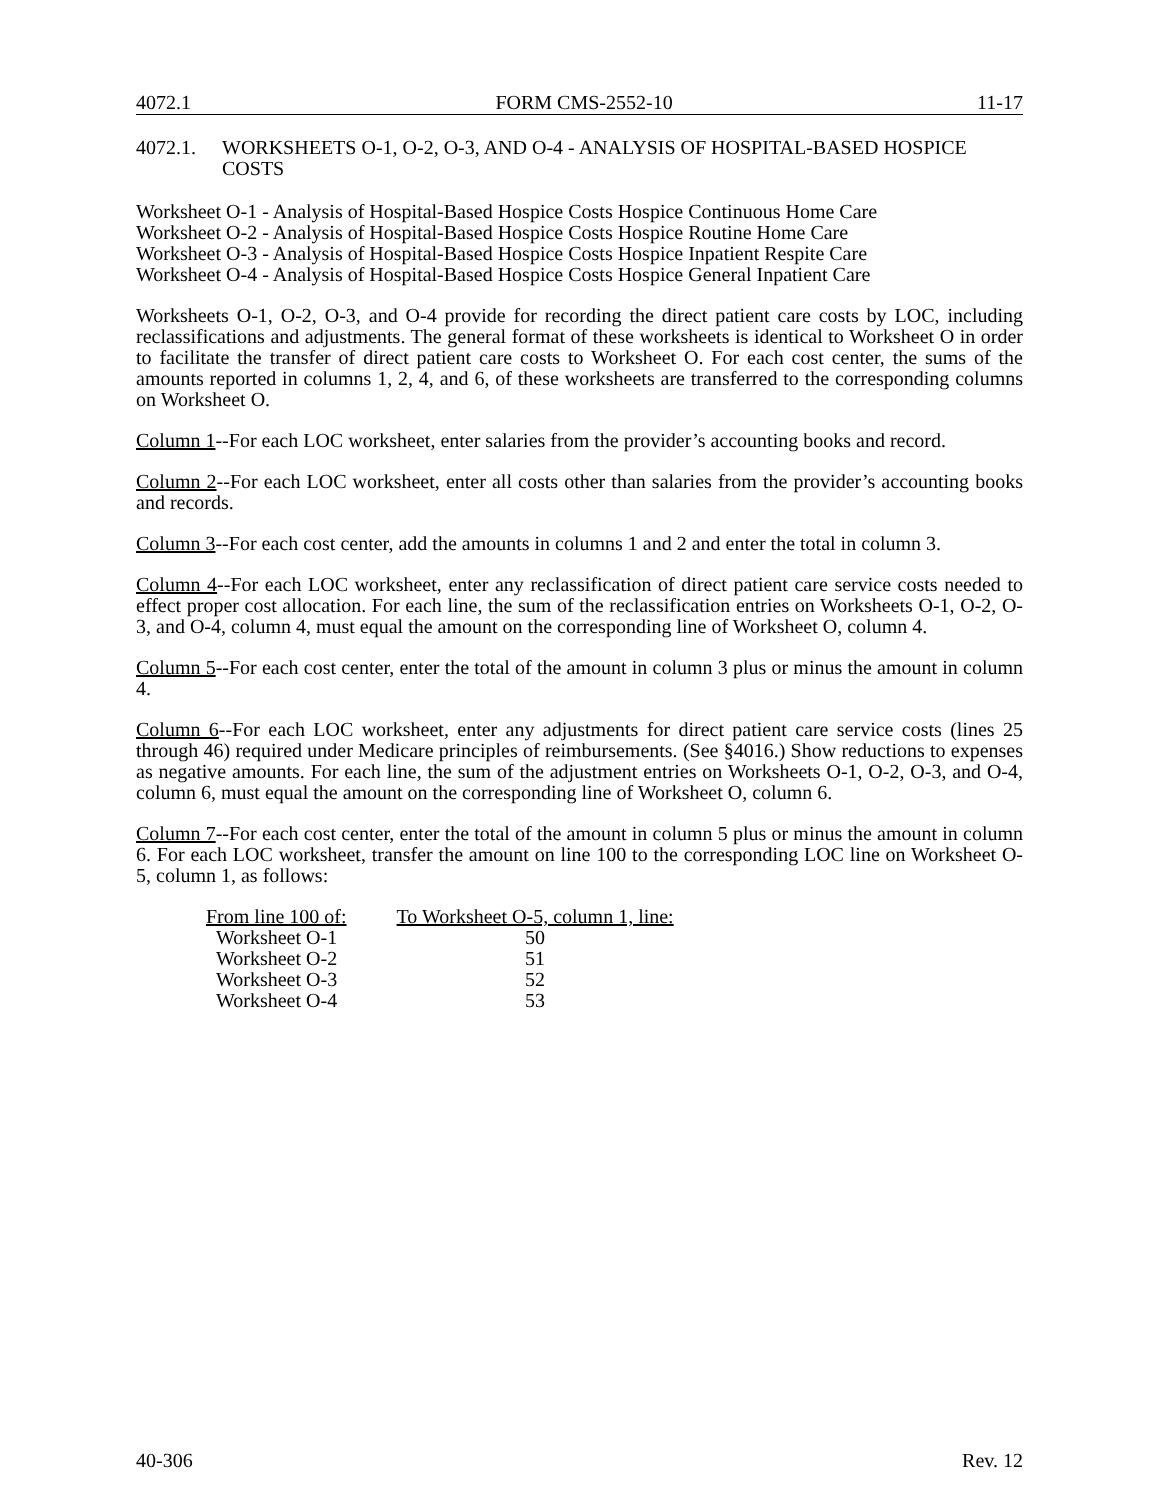4072.1 FORM CMS-2552-10 11-17
4072.1. WORKSHEETS O-1, O-2, O-3, AND O-4 - ANALYSIS OF HOSPITAL-BASED HOSPICE COSTS
Worksheet O-1 - Analysis of Hospital-Based Hospice Costs Hospice Continuous Home Care
Worksheet O-2 - Analysis of Hospital-Based Hospice Costs Hospice Routine Home Care
Worksheet O-3 - Analysis of Hospital-Based Hospice Costs Hospice Inpatient Respite Care
Worksheet O-4 - Analysis of Hospital-Based Hospice Costs Hospice General Inpatient Care
Worksheets O-1, O-2, O-3, and O-4 provide for recording the direct patient care costs by LOC, including reclassifications and adjustments. The general format of these worksheets is identical to Worksheet O in order to facilitate the transfer of direct patient care costs to Worksheet O. For each cost center, the sums of the amounts reported in columns 1, 2, 4, and 6, of these worksheets are transferred to the corresponding columns on Worksheet O.
Column 1--For each LOC worksheet, enter salaries from the provider’s accounting books and record.
Column 2--For each LOC worksheet, enter all costs other than salaries from the provider’s accounting books and records.
Column 3--For each cost center, add the amounts in columns 1 and 2 and enter the total in column 3.
Column 4--For each LOC worksheet, enter any reclassification of direct patient care service costs needed to effect proper cost allocation. For each line, the sum of the reclassification entries on Worksheets O-1, O-2, O-3, and O-4, column 4, must equal the amount on the corresponding line of Worksheet O, column 4.
Column 5--For each cost center, enter the total of the amount in column 3 plus or minus the amount in column 4.
Column 6--For each LOC worksheet, enter any adjustments for direct patient care service costs (lines 25 through 46) required under Medicare principles of reimbursements. (See §4016.) Show reductions to expenses as negative amounts. For each line, the sum of the adjustment entries on Worksheets O-1, O-2, O-3, and O-4, column 6, must equal the amount on the corresponding line of Worksheet O, column 6.
Column 7--For each cost center, enter the total of the amount in column 5 plus or minus the amount in column 6. For each LOC worksheet, transfer the amount on line 100 to the corresponding LOC line on Worksheet O-5, column 1, as follows:
| From line 100 of: | To Worksheet O-5, column 1, line: |
| --- | --- |
| Worksheet O-1 | 50 |
| Worksheet O-2 | 51 |
| Worksheet O-3 | 52 |
| Worksheet O-4 | 53 |
40-306 Rev. 12